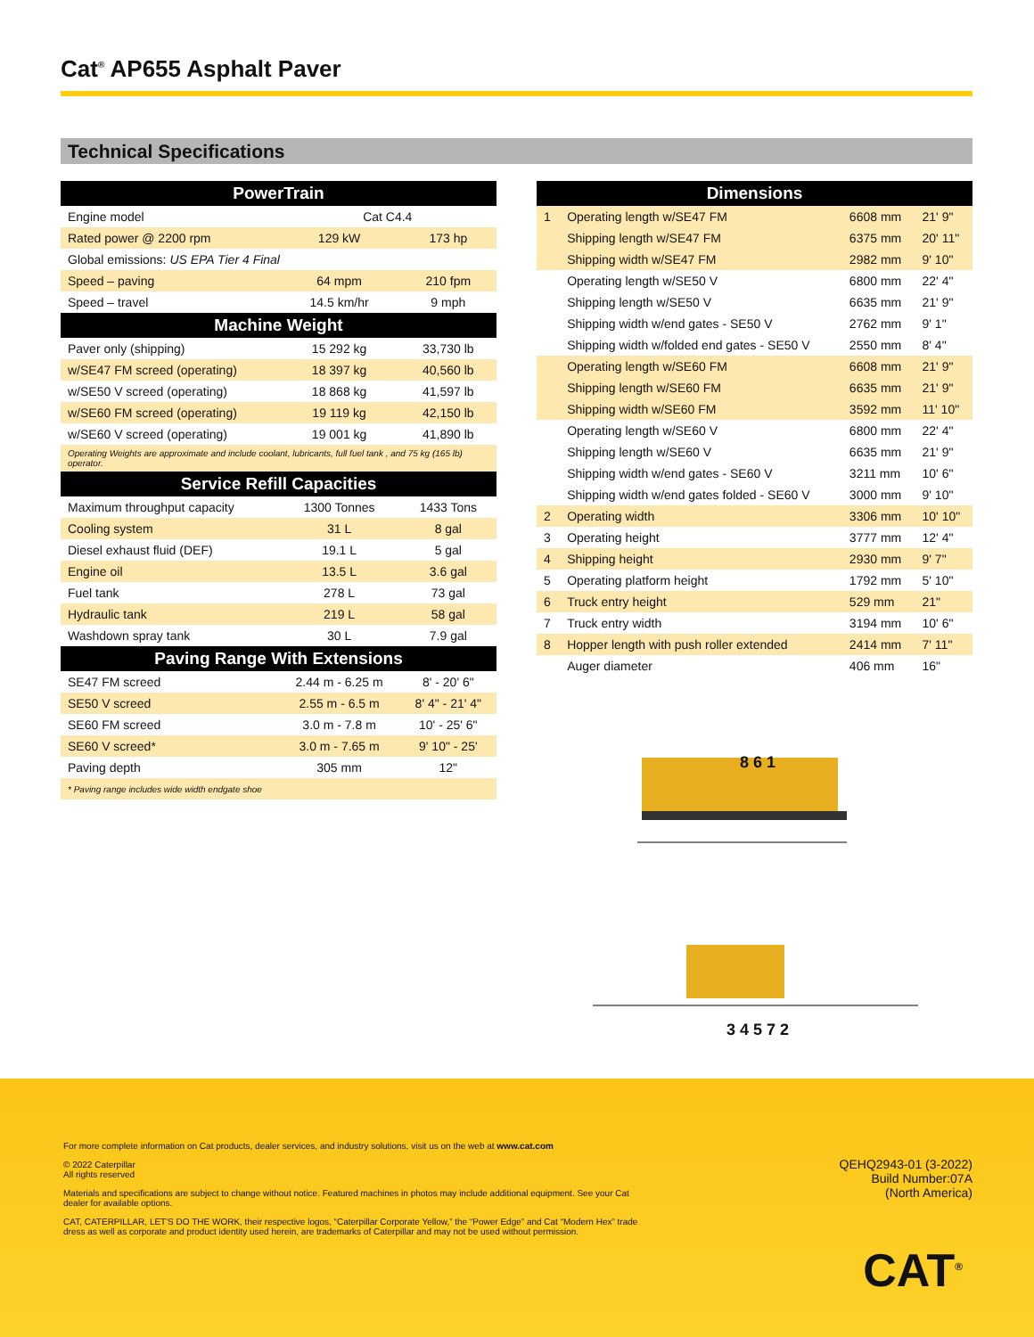Cat<sup>®</sup> AP655 Asphalt Paver
Technical Specifications
| PowerTrain | | |
| --- | --- | --- |
| Engine model | Cat C4.4 | |
| Rated power @ 2200 rpm | 129 kW | 173 hp |
| Global emissions: US EPA Tier 4 Final | | |
| Speed – paving | 64 mpm | 210 fpm |
| Speed – travel | 14.5 km/hr | 9 mph |
| Machine Weight | | |
| Paver only (shipping) | 15 292 kg | 33,730 lb |
| w/SE47 FM screed (operating) | 18 397 kg | 40,560 lb |
| w/SE50 V screed (operating) | 18 868 kg | 41,597 lb |
| w/SE60 FM screed (operating) | 19 119 kg | 42,150 lb |
| w/SE60 V screed (operating) | 19 001 kg | 41,890 lb |
| Operating Weights are approximate and include coolant, lubricants, full fuel tank , and 75 kg (165 lb) operator. | | |
| Service Refill Capacities | | |
| Maximum throughput capacity | 1300 Tonnes | 1433 Tons |
| Cooling system | 31 L | 8 gal |
| Diesel exhaust fluid (DEF) | 19.1 L | 5 gal |
| Engine oil | 13.5 L | 3.6 gal |
| Fuel tank | 278 L | 73 gal |
| Hydraulic tank | 219 L | 58 gal |
| Washdown spray tank | 30 L | 7.9 gal |
| Paving Range With Extensions | | |
| SE47 FM screed | 2.44 m - 6.25 m | 8' - 20' 6" |
| SE50 V screed | 2.55 m - 6.5 m | 8' 4" - 21' 4" |
| SE60 FM screed | 3.0 m - 7.8 m | 10' - 25' 6" |
| SE60 V screed* | 3.0 m - 7.65 m | 9' 10" - 25' |
| Paving depth | 305 mm | 12" |
| * Paving range includes wide width endgate shoe | | |
| Dimensions | | | |
| --- | --- | --- | --- |
| 1 | Operating length w/SE47 FM | 6608 mm | 21' 9" |
| | Shipping length w/SE47 FM | 6375 mm | 20' 11" |
| | Shipping width w/SE47 FM | 2982 mm | 9' 10" |
| | Operating length w/SE50 V | 6800 mm | 22' 4" |
| | Shipping length w/SE50 V | 6635 mm | 21' 9" |
| | Shipping width w/end gates - SE50 V | 2762 mm | 9' 1" |
| | Shipping width w/folded end gates - SE50 V | 2550 mm | 8' 4" |
| | Operating length w/SE60 FM | 6608 mm | 21' 9" |
| | Shipping length w/SE60 FM | 6635 mm | 21' 9" |
| | Shipping width w/SE60 FM | 3592 mm | 11' 10" |
| | Operating length w/SE60 V | 6800 mm | 22' 4" |
| | Shipping length w/SE60 V | 6635 mm | 21' 9" |
| | Shipping width w/end gates - SE60 V | 3211 mm | 10' 6" |
| | Shipping width w/end gates folded - SE60 V | 3000 mm | 9' 10" |
| 2 | Operating width | 3306 mm | 10' 10" |
| 3 | Operating height | 3777 mm | 12' 4" |
| 4 | Shipping height | 2930 mm | 9' 7" |
| 5 | Operating platform height | 1792 mm | 5' 10" |
| 6 | Truck entry height | 529 mm | 21" |
| 7 | Truck entry width | 3194 mm | 10' 6" |
| 8 | Hopper length with push roller extended | 2414 mm | 7' 11" |
| | Auger diameter | 406 mm | 16" |
8 6 1
3 4 5 7 2
For more complete information on Cat products, dealer services, and industry solutions, visit us on the web at www.cat.com
© 2022 Caterpillar
All rights reserved
Materials and specifications are subject to change without notice. Featured machines in photos may include additional equipment. See your Cat dealer for available options.
CAT, CATERPILLAR, LET'S DO THE WORK, their respective logos, “Caterpillar Corporate Yellow,” the “Power Edge” and Cat “Modern Hex” trade dress as well as corporate and product identity used herein, are trademarks of Caterpillar and may not be used without permission.
QEHQ2943-01 (3-2022)
Build Number:07A
(North America)
CAT<sup>®</sup>